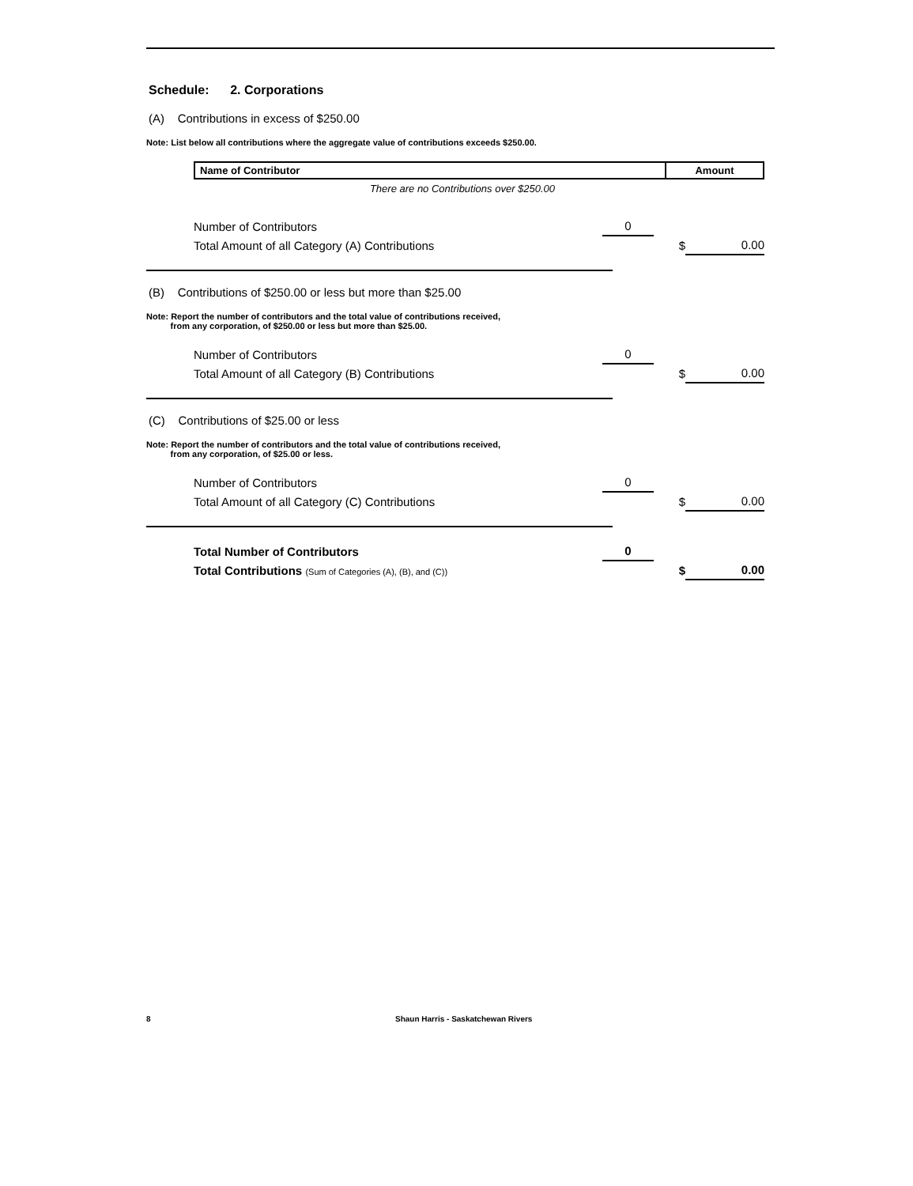Schedule: 2. Corporations
(A) Contributions in excess of $250.00
Note: List below all contributions where the aggregate value of contributions exceeds $250.00.
| Name of Contributor | Amount |
| --- | --- |
There are no Contributions over $250.00
| Number of Contributors | 0 | | |
| Total Amount of all Category (A) Contributions | | $ | 0.00 |
(B) Contributions of $250.00 or less but more than $25.00
Note: Report the number of contributors and the total value of contributions received,
from any corporation, of $250.00 or less but more than $25.00.
| Number of Contributors | 0 | | |
| Total Amount of all Category (B) Contributions | | $ | 0.00 |
(C) Contributions of $25.00 or less
Note: Report the number of contributors and the total value of contributions received,
from any corporation, of $25.00 or less.
| Number of Contributors | 0 | | |
| Total Amount of all Category (C) Contributions | | $ | 0.00 |
| Total Number of Contributors | 0 | | |
| Total Contributions (Sum of Categories (A), (B), and (C)) | | $ | 0.00 |
8 Shaun Harris - Saskatchewan Rivers